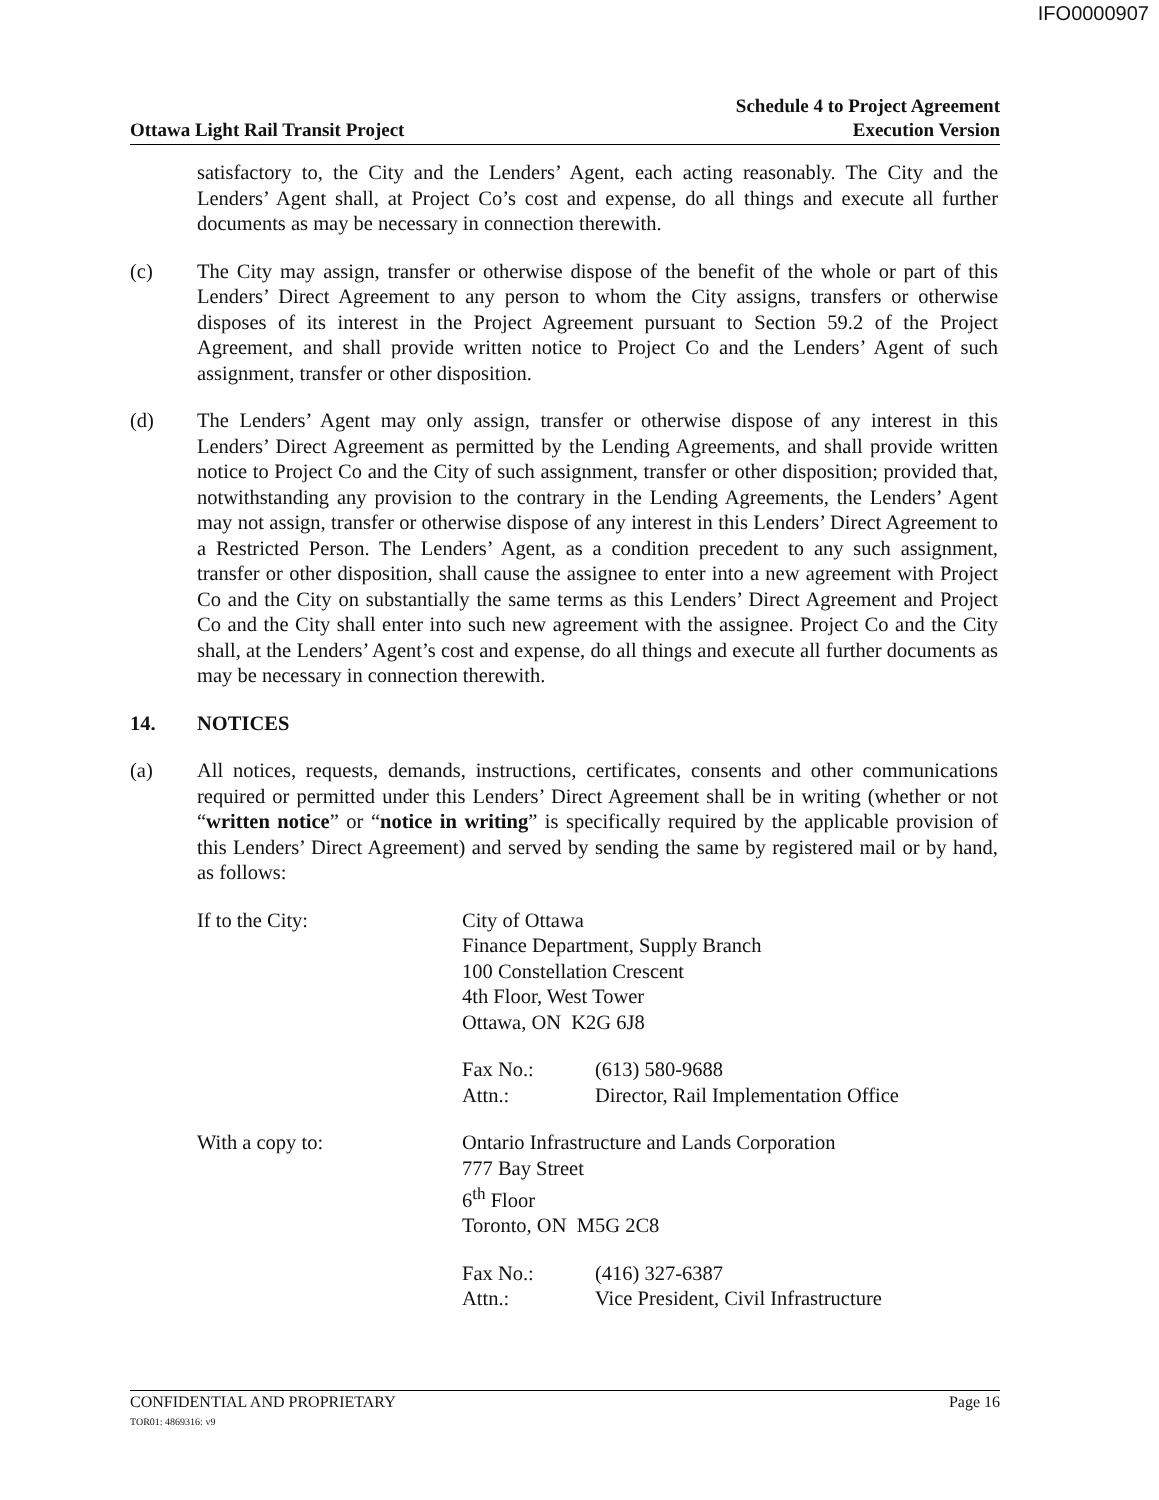IFO0000907
Ottawa Light Rail Transit Project
Schedule 4 to Project Agreement
Execution Version
satisfactory to, the City and the Lenders’ Agent, each acting reasonably. The City and the Lenders’ Agent shall, at Project Co’s cost and expense, do all things and execute all further documents as may be necessary in connection therewith.
(c) The City may assign, transfer or otherwise dispose of the benefit of the whole or part of this Lenders’ Direct Agreement to any person to whom the City assigns, transfers or otherwise disposes of its interest in the Project Agreement pursuant to Section 59.2 of the Project Agreement, and shall provide written notice to Project Co and the Lenders’ Agent of such assignment, transfer or other disposition.
(d) The Lenders’ Agent may only assign, transfer or otherwise dispose of any interest in this Lenders’ Direct Agreement as permitted by the Lending Agreements, and shall provide written notice to Project Co and the City of such assignment, transfer or other disposition; provided that, notwithstanding any provision to the contrary in the Lending Agreements, the Lenders’ Agent may not assign, transfer or otherwise dispose of any interest in this Lenders’ Direct Agreement to a Restricted Person. The Lenders’ Agent, as a condition precedent to any such assignment, transfer or other disposition, shall cause the assignee to enter into a new agreement with Project Co and the City on substantially the same terms as this Lenders’ Direct Agreement and Project Co and the City shall enter into such new agreement with the assignee. Project Co and the City shall, at the Lenders’ Agent’s cost and expense, do all things and execute all further documents as may be necessary in connection therewith.
14. NOTICES
(a) All notices, requests, demands, instructions, certificates, consents and other communications required or permitted under this Lenders’ Direct Agreement shall be in writing (whether or not “written notice” or “notice in writing” is specifically required by the applicable provision of this Lenders’ Direct Agreement) and served by sending the same by registered mail or by hand, as follows:
If to the City:
City of Ottawa
Finance Department, Supply Branch
100 Constellation Crescent
4th Floor, West Tower
Ottawa, ON K2G 6J8
Fax No.:
(613) 580-9688
Attn.:
Director, Rail Implementation Office
With a copy to:
Ontario Infrastructure and Lands Corporation
777 Bay Street
6<sup>th</sup> Floor
Toronto, ON M5G 2C8
Fax No.:
(416) 327-6387
Attn.:
Vice President, Civil Infrastructure
CONFIDENTIAL AND PROPRIETARY
TOR01: 4869316: v9
Page 16